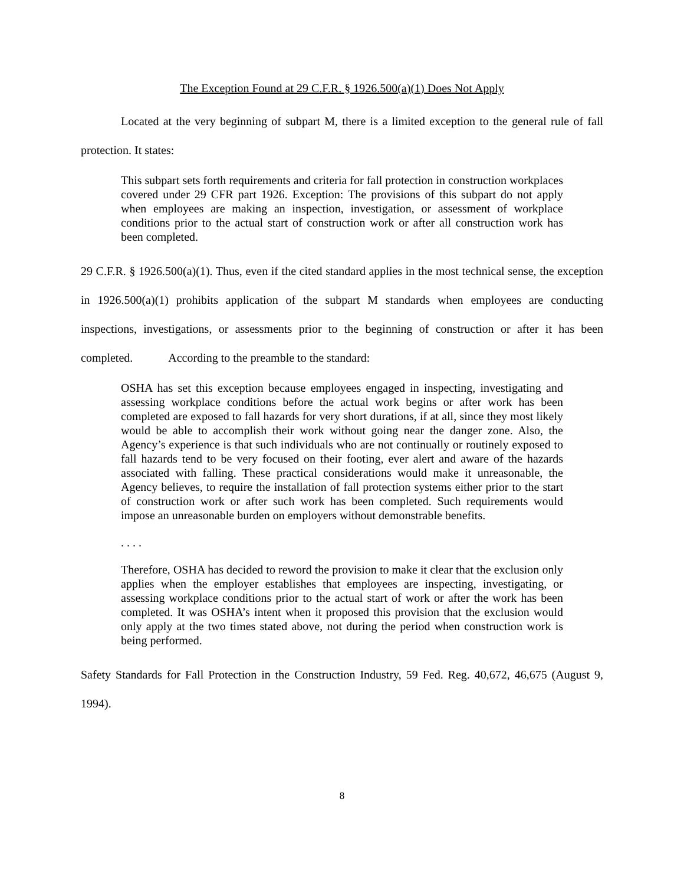The Exception Found at 29 C.F.R. § 1926.500(a)(1) Does Not Apply
Located at the very beginning of subpart M, there is a limited exception to the general rule of fall protection. It states:
This subpart sets forth requirements and criteria for fall protection in construction workplaces covered under 29 CFR part 1926. Exception: The provisions of this subpart do not apply when employees are making an inspection, investigation, or assessment of workplace conditions prior to the actual start of construction work or after all construction work has been completed.
29 C.F.R. § 1926.500(a)(1). Thus, even if the cited standard applies in the most technical sense, the exception in 1926.500(a)(1) prohibits application of the subpart M standards when employees are conducting inspections, investigations, or assessments prior to the beginning of construction or after it has been completed. According to the preamble to the standard:
OSHA has set this exception because employees engaged in inspecting, investigating and assessing workplace conditions before the actual work begins or after work has been completed are exposed to fall hazards for very short durations, if at all, since they most likely would be able to accomplish their work without going near the danger zone. Also, the Agency’s experience is that such individuals who are not continually or routinely exposed to fall hazards tend to be very focused on their footing, ever alert and aware of the hazards associated with falling. These practical considerations would make it unreasonable, the Agency believes, to require the installation of fall protection systems either prior to the start of construction work or after such work has been completed. Such requirements would impose an unreasonable burden on employers without demonstrable benefits.
. . . .
Therefore, OSHA has decided to reword the provision to make it clear that the exclusion only applies when the employer establishes that employees are inspecting, investigating, or assessing workplace conditions prior to the actual start of work or after the work has been completed. It was OSHA’s intent when it proposed this provision that the exclusion would only apply at the two times stated above, not during the period when construction work is being performed.
Safety Standards for Fall Protection in the Construction Industry, 59 Fed. Reg. 40,672, 46,675 (August 9, 1994).
8